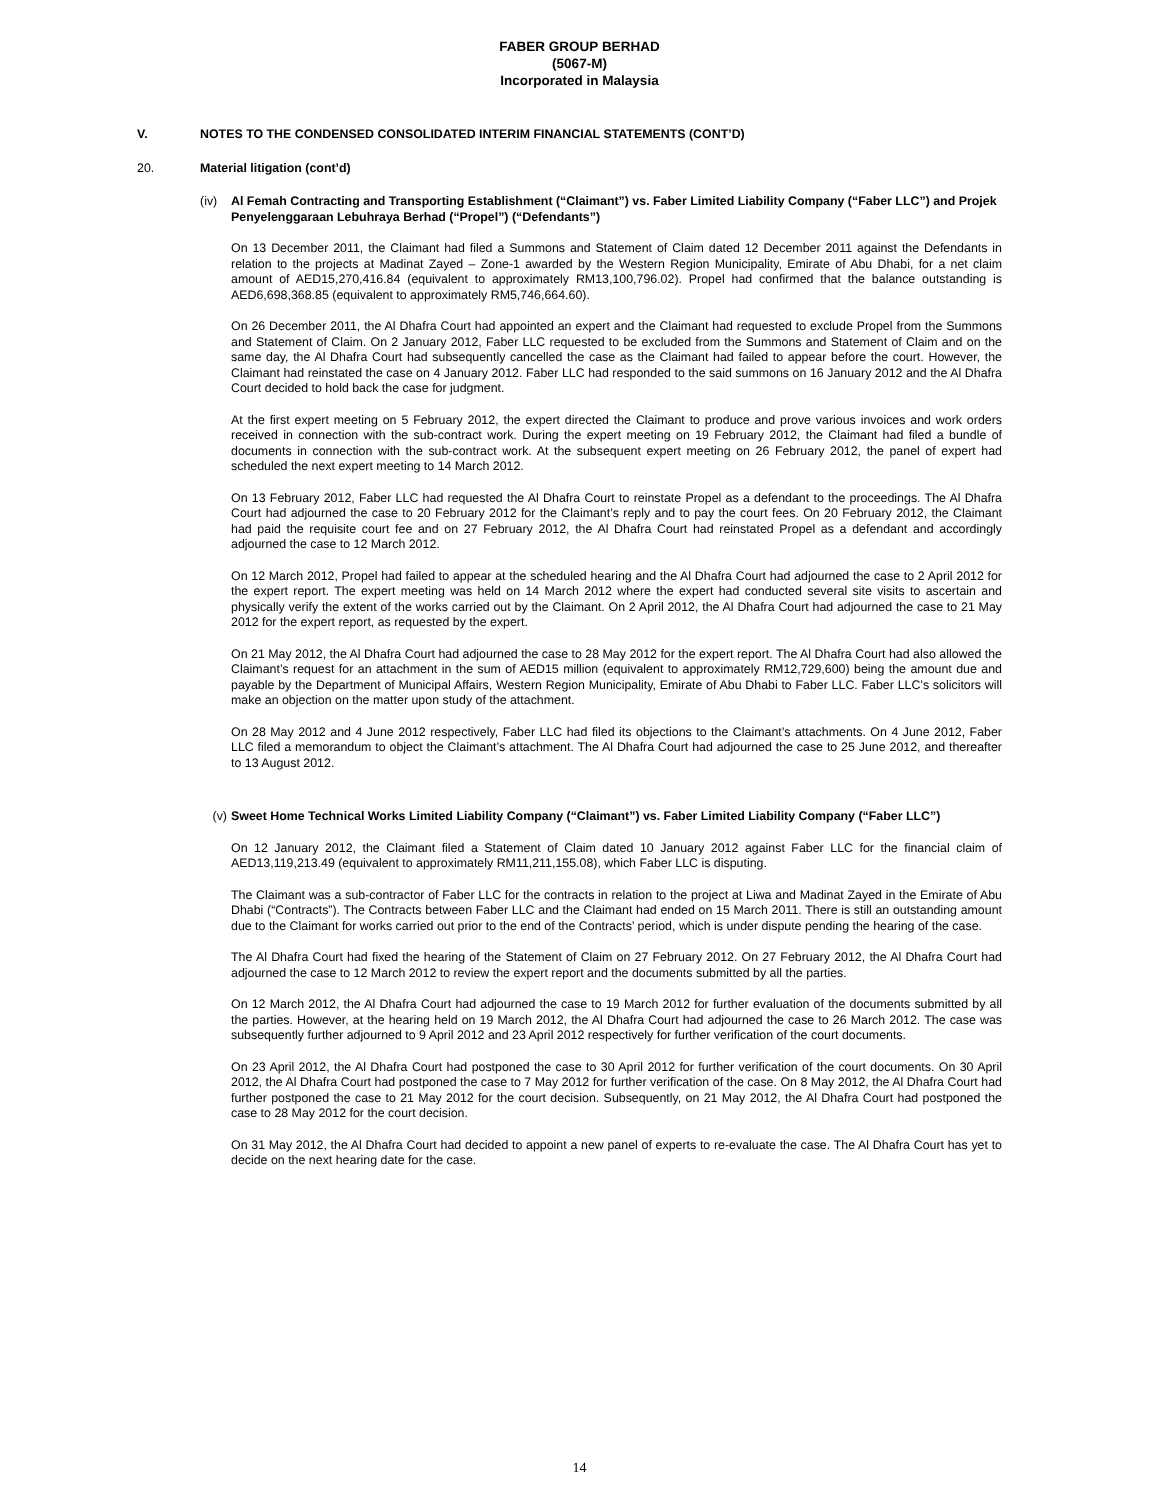FABER GROUP BERHAD
(5067-M)
Incorporated in Malaysia
V. NOTES TO THE CONDENSED CONSOLIDATED INTERIM FINANCIAL STATEMENTS (CONT’D)
20. Material litigation (cont’d)
(iv) Al Femah Contracting and Transporting Establishment (“Claimant”) vs. Faber Limited Liability Company (“Faber LLC”) and Projek Penyelenggaraan Lebuhraya Berhad (“Propel”) (“Defendants”)
On 13 December 2011, the Claimant had filed a Summons and Statement of Claim dated 12 December 2011 against the Defendants in relation to the projects at Madinat Zayed – Zone-1 awarded by the Western Region Municipality, Emirate of Abu Dhabi, for a net claim amount of AED15,270,416.84 (equivalent to approximately RM13,100,796.02). Propel had confirmed that the balance outstanding is AED6,698,368.85 (equivalent to approximately RM5,746,664.60).
On 26 December 2011, the Al Dhafra Court had appointed an expert and the Claimant had requested to exclude Propel from the Summons and Statement of Claim. On 2 January 2012, Faber LLC requested to be excluded from the Summons and Statement of Claim and on the same day, the Al Dhafra Court had subsequently cancelled the case as the Claimant had failed to appear before the court. However, the Claimant had reinstated the case on 4 January 2012. Faber LLC had responded to the said summons on 16 January 2012 and the Al Dhafra Court decided to hold back the case for judgment.
At the first expert meeting on 5 February 2012, the expert directed the Claimant to produce and prove various invoices and work orders received in connection with the sub-contract work. During the expert meeting on 19 February 2012, the Claimant had filed a bundle of documents in connection with the sub-contract work. At the subsequent expert meeting on 26 February 2012, the panel of expert had scheduled the next expert meeting to 14 March 2012.
On 13 February 2012, Faber LLC had requested the Al Dhafra Court to reinstate Propel as a defendant to the proceedings. The Al Dhafra Court had adjourned the case to 20 February 2012 for the Claimant’s reply and to pay the court fees. On 20 February 2012, the Claimant had paid the requisite court fee and on 27 February 2012, the Al Dhafra Court had reinstated Propel as a defendant and accordingly adjourned the case to 12 March 2012.
On 12 March 2012, Propel had failed to appear at the scheduled hearing and the Al Dhafra Court had adjourned the case to 2 April 2012 for the expert report. The expert meeting was held on 14 March 2012 where the expert had conducted several site visits to ascertain and physically verify the extent of the works carried out by the Claimant. On 2 April 2012, the Al Dhafra Court had adjourned the case to 21 May 2012 for the expert report, as requested by the expert.
On 21 May 2012, the Al Dhafra Court had adjourned the case to 28 May 2012 for the expert report. The Al Dhafra Court had also allowed the Claimant’s request for an attachment in the sum of AED15 million (equivalent to approximately RM12,729,600) being the amount due and payable by the Department of Municipal Affairs, Western Region Municipality, Emirate of Abu Dhabi to Faber LLC. Faber LLC’s solicitors will make an objection on the matter upon study of the attachment.
On 28 May 2012 and 4 June 2012 respectively, Faber LLC had filed its objections to the Claimant’s attachments. On 4 June 2012, Faber LLC filed a memorandum to object the Claimant’s attachment. The Al Dhafra Court had adjourned the case to 25 June 2012, and thereafter to 13 August 2012.
(v) Sweet Home Technical Works Limited Liability Company (“Claimant”) vs. Faber Limited Liability Company (“Faber LLC”)
On 12 January 2012, the Claimant filed a Statement of Claim dated 10 January 2012 against Faber LLC for the financial claim of AED13,119,213.49 (equivalent to approximately RM11,211,155.08), which Faber LLC is disputing.
The Claimant was a sub-contractor of Faber LLC for the contracts in relation to the project at Liwa and Madinat Zayed in the Emirate of Abu Dhabi (“Contracts”). The Contracts between Faber LLC and the Claimant had ended on 15 March 2011. There is still an outstanding amount due to the Claimant for works carried out prior to the end of the Contracts’ period, which is under dispute pending the hearing of the case.
The Al Dhafra Court had fixed the hearing of the Statement of Claim on 27 February 2012. On 27 February 2012, the Al Dhafra Court had adjourned the case to 12 March 2012 to review the expert report and the documents submitted by all the parties.
On 12 March 2012, the Al Dhafra Court had adjourned the case to 19 March 2012 for further evaluation of the documents submitted by all the parties. However, at the hearing held on 19 March 2012, the Al Dhafra Court had adjourned the case to 26 March 2012. The case was subsequently further adjourned to 9 April 2012 and 23 April 2012 respectively for further verification of the court documents.
On 23 April 2012, the Al Dhafra Court had postponed the case to 30 April 2012 for further verification of the court documents. On 30 April 2012, the Al Dhafra Court had postponed the case to 7 May 2012 for further verification of the case. On 8 May 2012, the Al Dhafra Court had further postponed the case to 21 May 2012 for the court decision. Subsequently, on 21 May 2012, the Al Dhafra Court had postponed the case to 28 May 2012 for the court decision.
On 31 May 2012, the Al Dhafra Court had decided to appoint a new panel of experts to re-evaluate the case. The Al Dhafra Court has yet to decide on the next hearing date for the case.
14